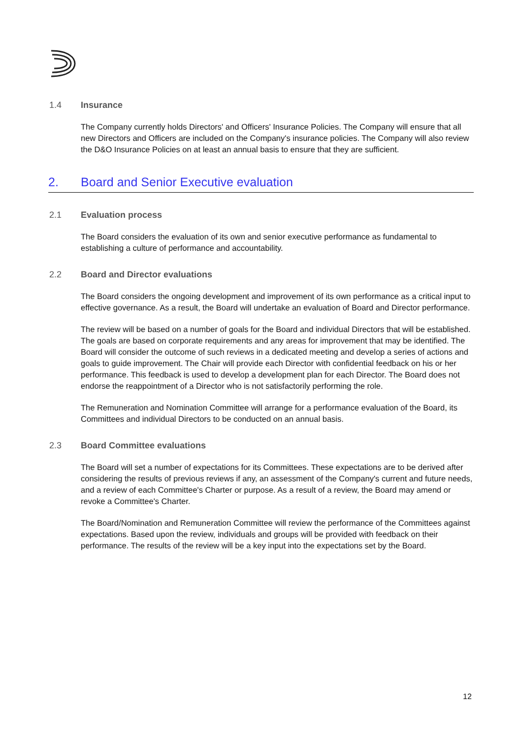1.4 Insurance
The Company currently holds Directors' and Officers' Insurance Policies. The Company will ensure that all new Directors and Officers are included on the Company's insurance policies. The Company will also review the D&O Insurance Policies on at least an annual basis to ensure that they are sufficient.
2. Board and Senior Executive evaluation
2.1 Evaluation process
The Board considers the evaluation of its own and senior executive performance as fundamental to establishing a culture of performance and accountability.
2.2 Board and Director evaluations
The Board considers the ongoing development and improvement of its own performance as a critical input to effective governance. As a result, the Board will undertake an evaluation of Board and Director performance.
The review will be based on a number of goals for the Board and individual Directors that will be established. The goals are based on corporate requirements and any areas for improvement that may be identified. The Board will consider the outcome of such reviews in a dedicated meeting and develop a series of actions and goals to guide improvement. The Chair will provide each Director with confidential feedback on his or her performance. This feedback is used to develop a development plan for each Director. The Board does not endorse the reappointment of a Director who is not satisfactorily performing the role.
The Remuneration and Nomination Committee will arrange for a performance evaluation of the Board, its Committees and individual Directors to be conducted on an annual basis.
2.3 Board Committee evaluations
The Board will set a number of expectations for its Committees. These expectations are to be derived after considering the results of previous reviews if any, an assessment of the Company's current and future needs, and a review of each Committee's Charter or purpose. As a result of a review, the Board may amend or revoke a Committee's Charter.
The Board/Nomination and Remuneration Committee will review the performance of the Committees against expectations. Based upon the review, individuals and groups will be provided with feedback on their performance. The results of the review will be a key input into the expectations set by the Board.
12